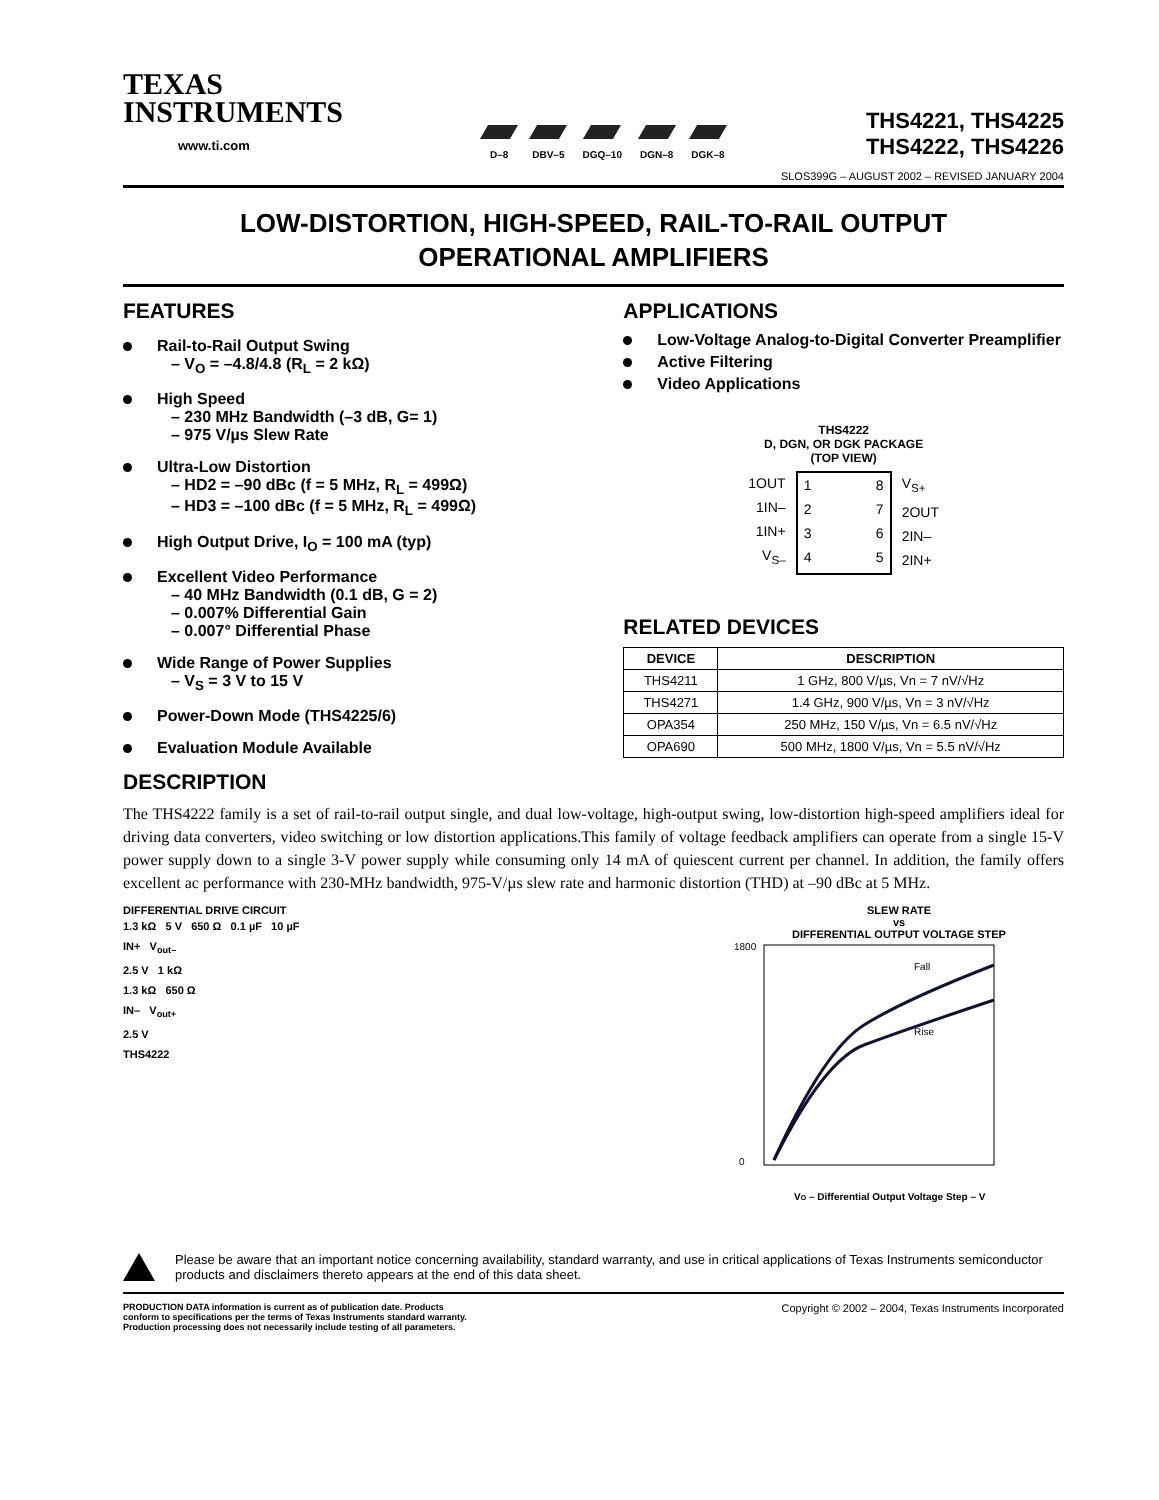TEXAS
INSTRUMENTS
www.ti.com
D–8
DBV–5
DGQ–10
DGN–8
DGK–8
THS4221, THS4225
THS4222, THS4226
SLOS399G – AUGUST 2002 – REVISED JANUARY 2004
LOW-DISTORTION, HIGH-SPEED, RAIL-TO-RAIL OUTPUT
OPERATIONAL AMPLIFIERS
FEATURES
Rail-to-Rail Output Swing
– V<sub>O</sub> = –4.8/4.8 (R<sub>L</sub> = 2 kΩ)
High Speed
– 230 MHz Bandwidth (–3 dB, G= 1)
– 975 V/µs Slew Rate
Ultra-Low Distortion
– HD2 = –90 dBc (f = 5 MHz, R<sub>L</sub> = 499Ω)
– HD3 = –100 dBc (f = 5 MHz, R<sub>L</sub> = 499Ω)
High Output Drive, I<sub>O</sub> = 100 mA (typ)
Excellent Video Performance
– 40 MHz Bandwidth (0.1 dB, G = 2)
– 0.007% Differential Gain
– 0.007° Differential Phase
Wide Range of Power Supplies
– V<sub>S</sub> = 3 V to 15 V
Power-Down Mode (THS4225/6)
Evaluation Module Available
APPLICATIONS
Low-Voltage Analog-to-Digital Converter Preamplifier
Active Filtering
Video Applications
THS4222
D, DGN, OR DGK PACKAGE
(TOP VIEW)
1OUT
1IN–
1IN+
V<sub>S–</sub>
1
2
3
4
8
7
6
5
V<sub>S+</sub>
2OUT
2IN–
2IN+
RELATED DEVICES
| DEVICE | DESCRIPTION |
| --- | --- |
| THS4211 | 1 GHz, 800 V/µs, Vn = 7 nV/√Hz |
| THS4271 | 1.4 GHz, 900 V/µs, Vn = 3 nV/√Hz |
| OPA354 | 250 MHz, 150 V/µs, Vn = 6.5 nV/√Hz |
| OPA690 | 500 MHz, 1800 V/µs, Vn = 5.5 nV/√Hz |
DESCRIPTION
The THS4222 family is a set of rail-to-rail output single, and dual low-voltage, high-output swing, low-distortion high-speed amplifiers ideal for driving data converters, video switching or low distortion applications.This family of voltage feedback amplifiers can operate from a single 15-V power supply down to a single 3-V power supply while consuming only 14 mA of quiescent current per channel. In addition, the family offers excellent ac performance with 230-MHz bandwidth, 975-V/µs slew rate and harmonic distortion (THD) at –90 dBc at 5 MHz.
DIFFERENTIAL DRIVE CIRCUIT
1.3 kΩ 5 V 650 Ω 0.1 µF 10 µF
IN+ V<sub>out–</sub>
2.5 V 1 kΩ
1.3 kΩ 650 Ω
IN– V<sub>out+</sub>
2.5 V
THS4222
SLEW RATE
vs
DIFFERENTIAL OUTPUT VOLTAGE STEP
Fall
Rise
0
1800
VO – Differential Output Voltage Step – V
Please be aware that an important notice concerning availability, standard warranty, and use in critical applications of Texas Instruments semiconductor products and disclaimers thereto appears at the end of this data sheet.
PRODUCTION DATA information is current as of publication date. Products
conform to specifications per the terms of Texas Instruments standard warranty.
Production processing does not necessarily include testing of all parameters.
Copyright © 2002 – 2004, Texas Instruments Incorporated